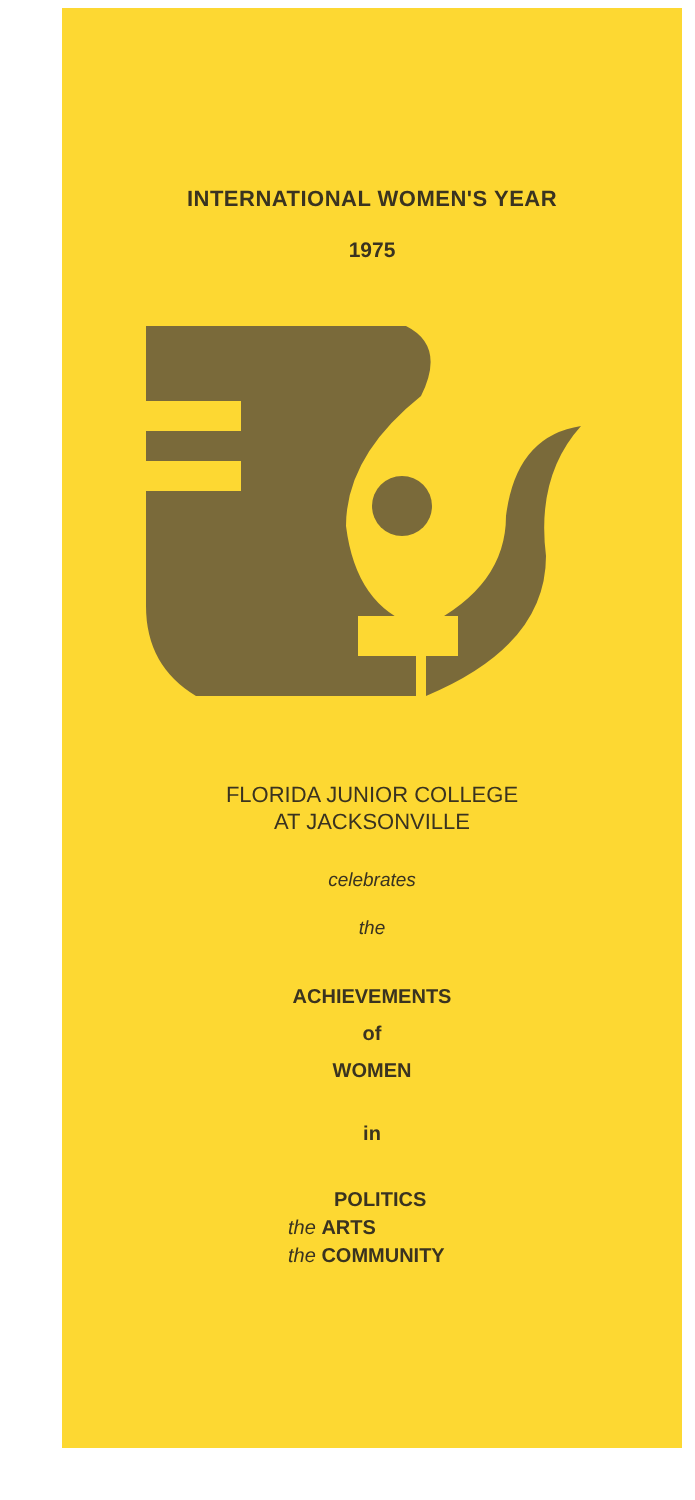INTERNATIONAL WOMEN'S YEAR
1975
FLORIDA JUNIOR COLLEGE
AT JACKSONVILLE
celebrates
the
ACHIEVEMENTS
of
WOMEN
in
POLITICS
the ARTS
the COMMUNITY